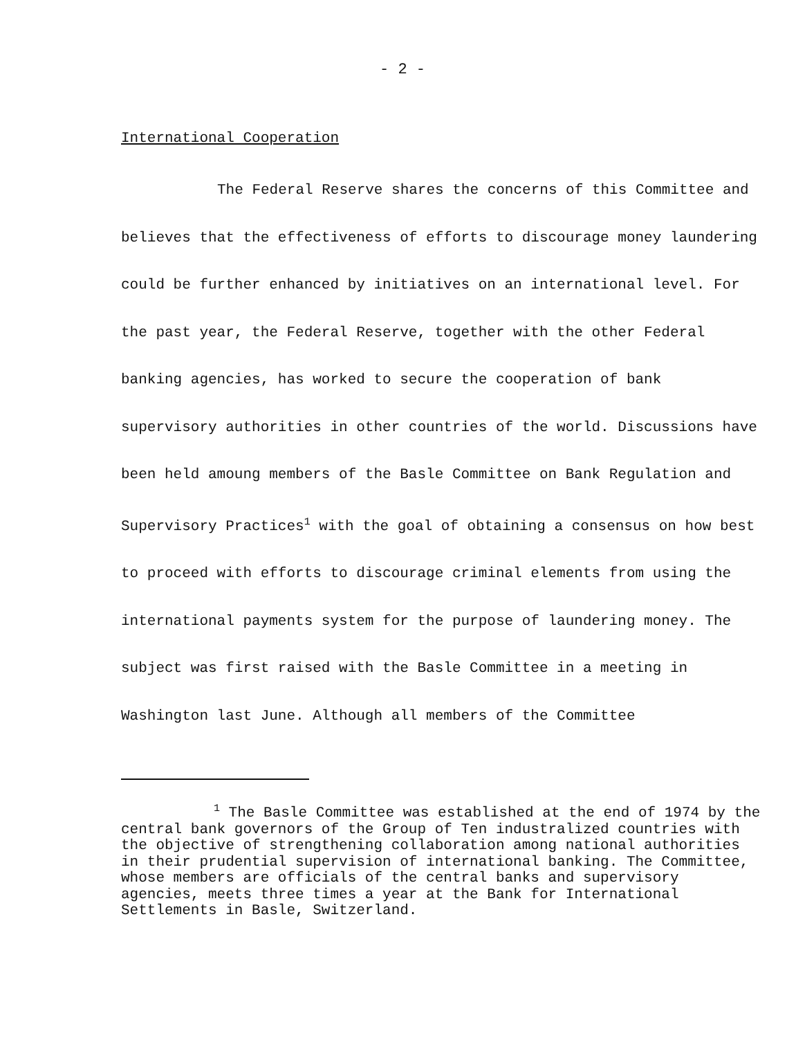- 2 -
International Cooperation
The Federal Reserve shares the concerns of this Committee and believes that the effectiveness of efforts to discourage money laundering could be further enhanced by initiatives on an international level. For the past year, the Federal Reserve, together with the other Federal banking agencies, has worked to secure the cooperation of bank supervisory authorities in other countries of the world. Discussions have been held amoung members of the Basle Committee on Bank Regulation and Supervisory Practices<sup>1</sup> with the goal of obtaining a consensus on how best to proceed with efforts to discourage criminal elements from using the international payments system for the purpose of laundering money. The subject was first raised with the Basle Committee in a meeting in Washington last June. Although all members of the Committee
<sup>1</sup> The Basle Committee was established at the end of 1974 by the central bank governors of the Group of Ten industralized countries with the objective of strengthening collaboration among national authorities in their prudential supervision of international banking. The Committee, whose members are officials of the central banks and supervisory agencies, meets three times a year at the Bank for International Settlements in Basle, Switzerland.